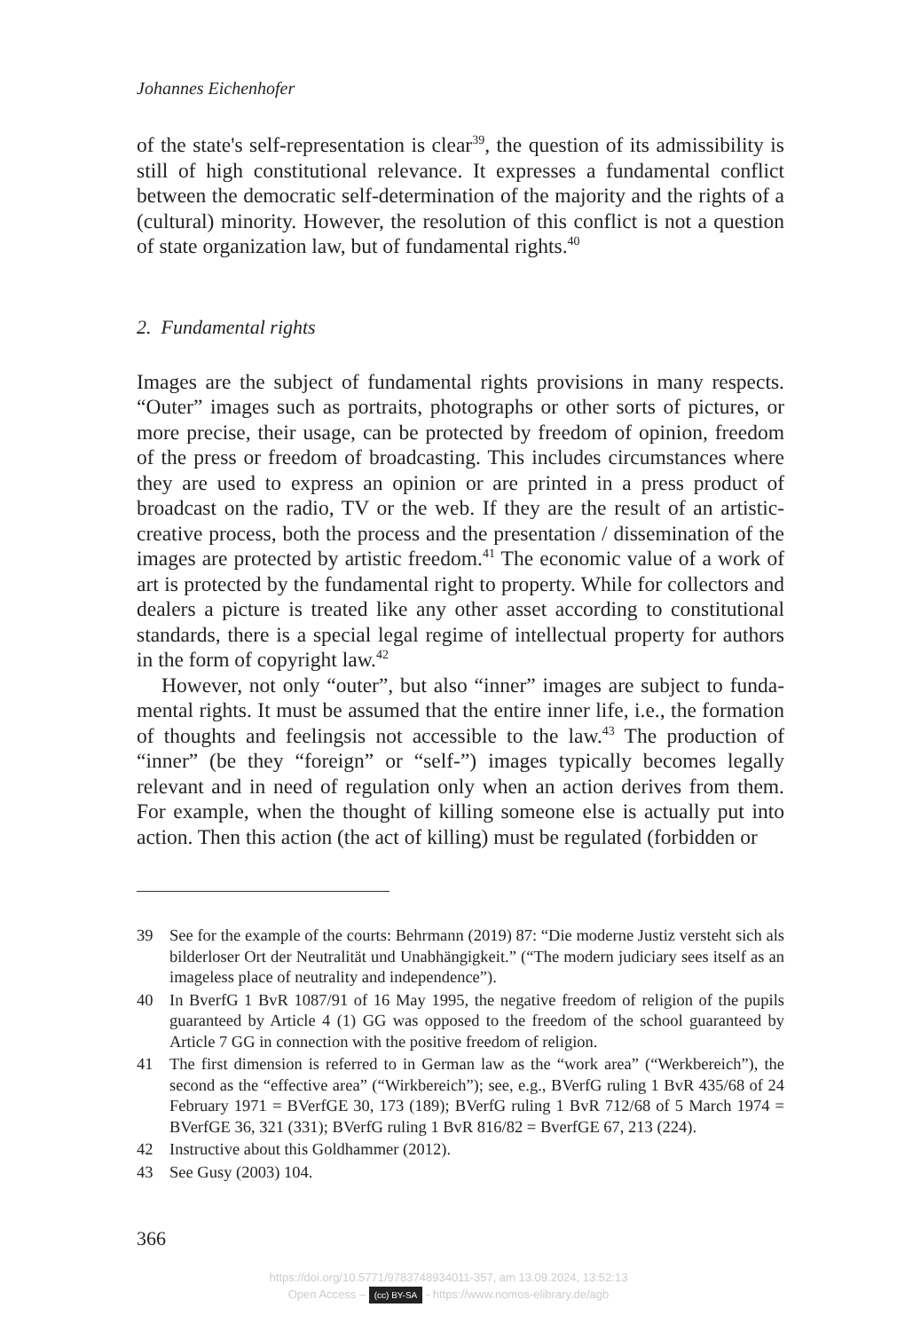Johannes Eichenhofer
of the state's self-representation is clear<sup>39</sup>, the question of its admissibility is still of high constitutional relevance. It expresses a fundamental conflict between the democratic self-determination of the majority and the rights of a (cultural) minority. However, the resolution of this conflict is not a question of state organization law, but of fundamental rights.<sup>40</sup>
2. Fundamental rights
Images are the subject of fundamental rights provisions in many respects. “Outer” images such as portraits, photographs or other sorts of pictures, or more precise, their usage, can be protected by freedom of opinion, free­dom of the press or freedom of broadcasting. This includes circumstances where they are used to express an opinion or are printed in a press product of broadcast on the radio, TV or the web. If they are the result of an artis­tic-creative process, both the process and the presentation / dissemination of the images are protected by artistic freedom.<sup>41</sup> The economic value of a work of art is protected by the fundamental right to property. While for collectors and dealers a picture is treated like any other asset according to constitutional standards, there is a special legal regime of intellectual property for authors in the form of copyright law.<sup>42</sup>
However, not only “outer”, but also “inner” images are subject to funda­mental rights. It must be assumed that the entire inner life, i.e., the forma­tion of thoughts and feelingsis not accessible to the law.<sup>43</sup> The production of “inner” (be they “foreign” or “self-”) images typically becomes legally relevant and in need of regulation only when an action derives from them. For example, when the thought of killing someone else is actually put into action. Then this action (the act of killing) must be regulated (forbidden or
39 See for the example of the courts: Behrmann (2019) 87: “Die moderne Justiz ver­steht sich als bilderloser Ort der Neutralität und Unabhängigkeit.” (“The modern judiciary sees itself as an imageless place of neutrality and independence”).
40 In BverfG 1 BvR 1087/91 of 16 May 1995, the negative freedom of religion of the pupils guaranteed by Article 4 (1) GG was opposed to the freedom of the school guaranteed by Article 7 GG in connection with the positive freedom of religion.
41 The first dimension is referred to in German law as the “work area” (“Werkbere­ich”), the second as the “effective area” (“Wirkbereich”); see, e.g., BVerfG ruling 1 BvR 435/68 of 24 February 1971 = BVerfGE 30, 173 (189); BVerfG ruling 1 BvR 712/68 of 5 March 1974 = BVerfGE 36, 321 (331); BVerfG ruling 1 BvR 816/82 = BverfGE 67, 213 (224).
42 Instructive about this Goldhammer (2012).
43 See Gusy (2003) 104.
366
https://doi.org/10.5771/9783748934011-357, am 13.09.2024, 13:52:13
Open Access – (cc) BY-SA - https://www.nomos-elibrary.de/agb